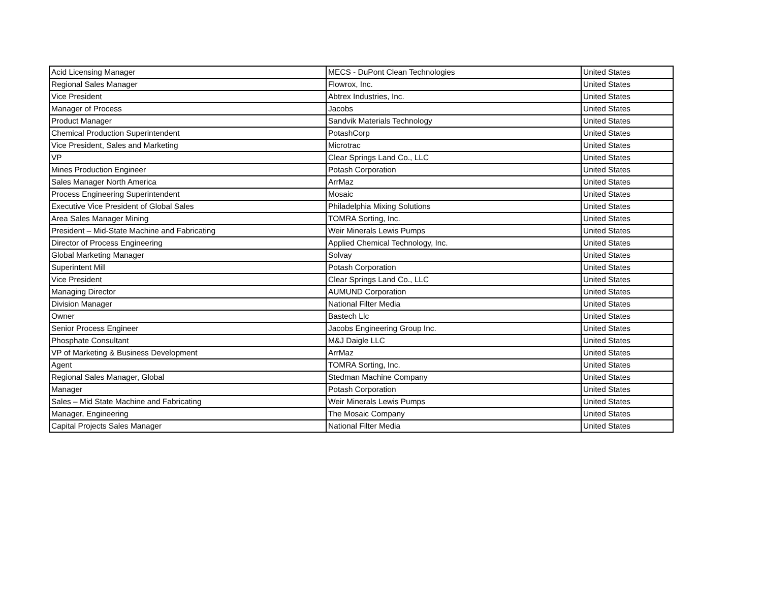| Acid Licensing Manager | MECS - DuPont Clean Technologies | United States |
| Regional Sales Manager | Flowrox, Inc. | United States |
| Vice President | Abtrex Industries, Inc. | United States |
| Manager of Process | Jacobs | United States |
| Product Manager | Sandvik Materials Technology | United States |
| Chemical Production Superintendent | PotashCorp | United States |
| Vice President, Sales and Marketing | Microtrac | United States |
| VP | Clear Springs Land Co., LLC | United States |
| Mines Production Engineer | Potash Corporation | United States |
| Sales Manager North America | ArrMaz | United States |
| Process Engineering Superintendent | Mosaic | United States |
| Executive Vice President of Global Sales | Philadelphia Mixing Solutions | United States |
| Area Sales Manager Mining | TOMRA Sorting, Inc. | United States |
| President – Mid-State Machine and Fabricating | Weir Minerals Lewis Pumps | United States |
| Director of Process Engineering | Applied Chemical Technology, Inc. | United States |
| Global Marketing Manager | Solvay | United States |
| Superintent Mill | Potash Corporation | United States |
| Vice President | Clear Springs Land Co., LLC | United States |
| Managing Director | AUMUND Corporation | United States |
| Division Manager | National Filter Media | United States |
| Owner | Bastech Llc | United States |
| Senior Process Engineer | Jacobs Engineering Group Inc. | United States |
| Phosphate Consultant | M&J Daigle LLC | United States |
| VP of Marketing & Business Development | ArrMaz | United States |
| Agent | TOMRA Sorting, Inc. | United States |
| Regional Sales Manager, Global | Stedman Machine Company | United States |
| Manager | Potash Corporation | United States |
| Sales – Mid State Machine and Fabricating | Weir Minerals Lewis Pumps | United States |
| Manager, Engineering | The Mosaic Company | United States |
| Capital Projects Sales Manager | National Filter Media | United States |